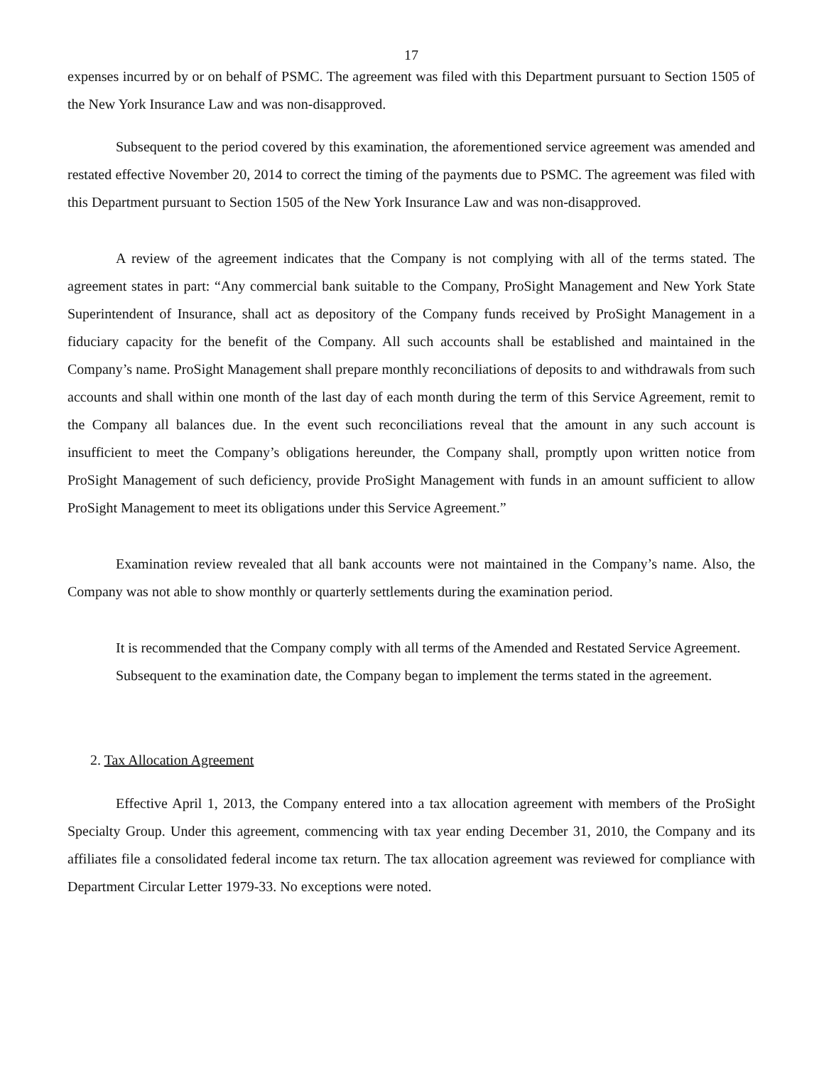17
expenses incurred by or on behalf of PSMC. The agreement was filed with this Department pursuant to Section 1505 of the New York Insurance Law and was non-disapproved.
Subsequent to the period covered by this examination, the aforementioned service agreement was amended and restated effective November 20, 2014 to correct the timing of the payments due to PSMC. The agreement was filed with this Department pursuant to Section 1505 of the New York Insurance Law and was non-disapproved.
A review of the agreement indicates that the Company is not complying with all of the terms stated. The agreement states in part: “Any commercial bank suitable to the Company, ProSight Management and New York State Superintendent of Insurance, shall act as depository of the Company funds received by ProSight Management in a fiduciary capacity for the benefit of the Company. All such accounts shall be established and maintained in the Company’s name. ProSight Management shall prepare monthly reconciliations of deposits to and withdrawals from such accounts and shall within one month of the last day of each month during the term of this Service Agreement, remit to the Company all balances due. In the event such reconciliations reveal that the amount in any such account is insufficient to meet the Company’s obligations hereunder, the Company shall, promptly upon written notice from ProSight Management of such deficiency, provide ProSight Management with funds in an amount sufficient to allow ProSight Management to meet its obligations under this Service Agreement.”
Examination review revealed that all bank accounts were not maintained in the Company’s name. Also, the Company was not able to show monthly or quarterly settlements during the examination period.
It is recommended that the Company comply with all terms of the Amended and Restated Service Agreement.
Subsequent to the examination date, the Company began to implement the terms stated in the agreement.
2. Tax Allocation Agreement
Effective April 1, 2013, the Company entered into a tax allocation agreement with members of the ProSight Specialty Group. Under this agreement, commencing with tax year ending December 31, 2010, the Company and its affiliates file a consolidated federal income tax return. The tax allocation agreement was reviewed for compliance with Department Circular Letter 1979-33. No exceptions were noted.